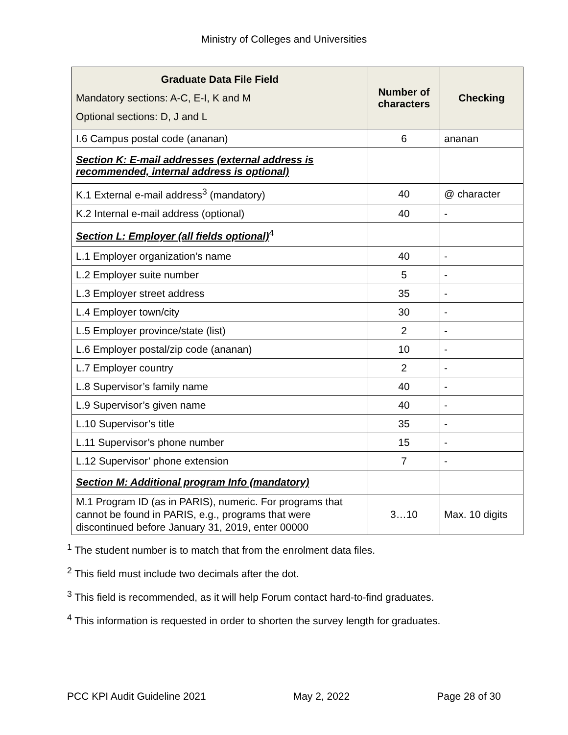Ministry of Colleges and Universities
| Graduate Data File Field Mandatory sections: A-C, E-I, K and M Optional sections: D, J and L | Number of characters | Checking |
| --- | --- | --- |
| I.6 Campus postal code (ananan) | 6 | ananan |
| Section K: E-mail addresses (external address is recommended, internal address is optional) | | |
| K.1 External e-mail address<sup>3</sup> (mandatory) | 40 | @ character |
| K.2 Internal e-mail address (optional) | 40 | - |
| Section L: Employer (all fields optional)<sup>4</sup> | | |
| L.1 Employer organization’s name | 40 | - |
| L.2 Employer suite number | 5 | - |
| L.3 Employer street address | 35 | - |
| L.4 Employer town/city | 30 | - |
| L.5 Employer province/state (list) | 2 | - |
| L.6 Employer postal/zip code (ananan) | 10 | - |
| L.7 Employer country | 2 | - |
| L.8 Supervisor’s family name | 40 | - |
| L.9 Supervisor’s given name | 40 | - |
| L.10 Supervisor’s title | 35 | - |
| L.11 Supervisor’s phone number | 15 | - |
| L.12 Supervisor’ phone extension | 7 | - |
| Section M: Additional program Info (mandatory) | | |
| M.1 Program ID (as in PARIS), numeric. For programs that cannot be found in PARIS, e.g., programs that were discontinued before January 31, 2019, enter 00000 | 3…10 | Max. 10 digits |
<sup>1</sup> The student number is to match that from the enrolment data files.
<sup>2</sup> This field must include two decimals after the dot.
<sup>3</sup> This field is recommended, as it will help Forum contact hard-to-find graduates.
<sup>4</sup> This information is requested in order to shorten the survey length for graduates.
PCC KPI Audit Guideline 2021 May 2, 2022 Page 28 of 30